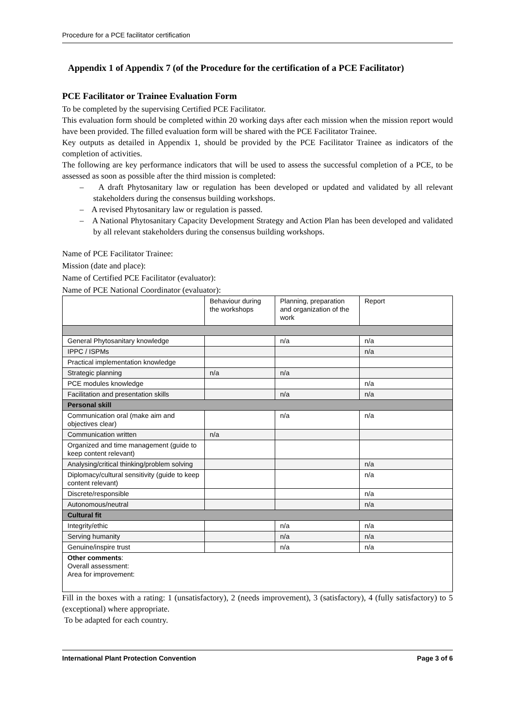Procedure for a PCE facilitator certification
Appendix 1 of Appendix 7 (of the Procedure for the certification of a PCE Facilitator)
PCE Facilitator or Trainee Evaluation Form
To be completed by the supervising Certified PCE Facilitator.
This evaluation form should be completed within 20 working days after each mission when the mission report would have been provided. The filled evaluation form will be shared with the PCE Facilitator Trainee.
Key outputs as detailed in Appendix 1, should be provided by the PCE Facilitator Trainee as indicators of the completion of activities.
The following are key performance indicators that will be used to assess the successful completion of a PCE, to be assessed as soon as possible after the third mission is completed:
– A draft Phytosanitary law or regulation has been developed or updated and validated by all relevant stakeholders during the consensus building workshops.
– A revised Phytosanitary law or regulation is passed.
– A National Phytosanitary Capacity Development Strategy and Action Plan has been developed and validated by all relevant stakeholders during the consensus building workshops.
Name of PCE Facilitator Trainee:
Mission (date and place):
Name of Certified PCE Facilitator (evaluator):
Name of PCE National Coordinator (evaluator):
| | Behaviour during the workshops | Planning, preparation and organization of the work | Report |
| General Phytosanitary knowledge | | n/a | n/a |
| IPPC / ISPMs | | | n/a |
| Practical implementation knowledge | | | |
| Strategic planning | n/a | n/a | |
| PCE modules knowledge | | | n/a |
| Facilitation and presentation skills | | n/a | n/a |
| Personal skill | | | |
| Communication oral (make aim and objectives clear) | | n/a | n/a |
| Communication written | n/a | | |
| Organized and time management (guide to keep content relevant) | | | |
| Analysing/critical thinking/problem solving | | | n/a |
| Diplomacy/cultural sensitivity (guide to keep content relevant) | | | n/a |
| Discrete/responsible | | | n/a |
| Autonomous/neutral | | | n/a |
| Cultural fit | | | |
| Integrity/ethic | | n/a | n/a |
| Serving humanity | | n/a | n/a |
| Genuine/inspire trust | | n/a | n/a |
| Other comments : Overall assessment: Area for improvement: | | | |
Fill in the boxes with a rating: 1 (unsatisfactory), 2 (needs improvement), 3 (satisfactory), 4 (fully satisfactory) to 5 (exceptional) where appropriate.
To be adapted for each country.
International Plant Protection Convention Page 3 of 6